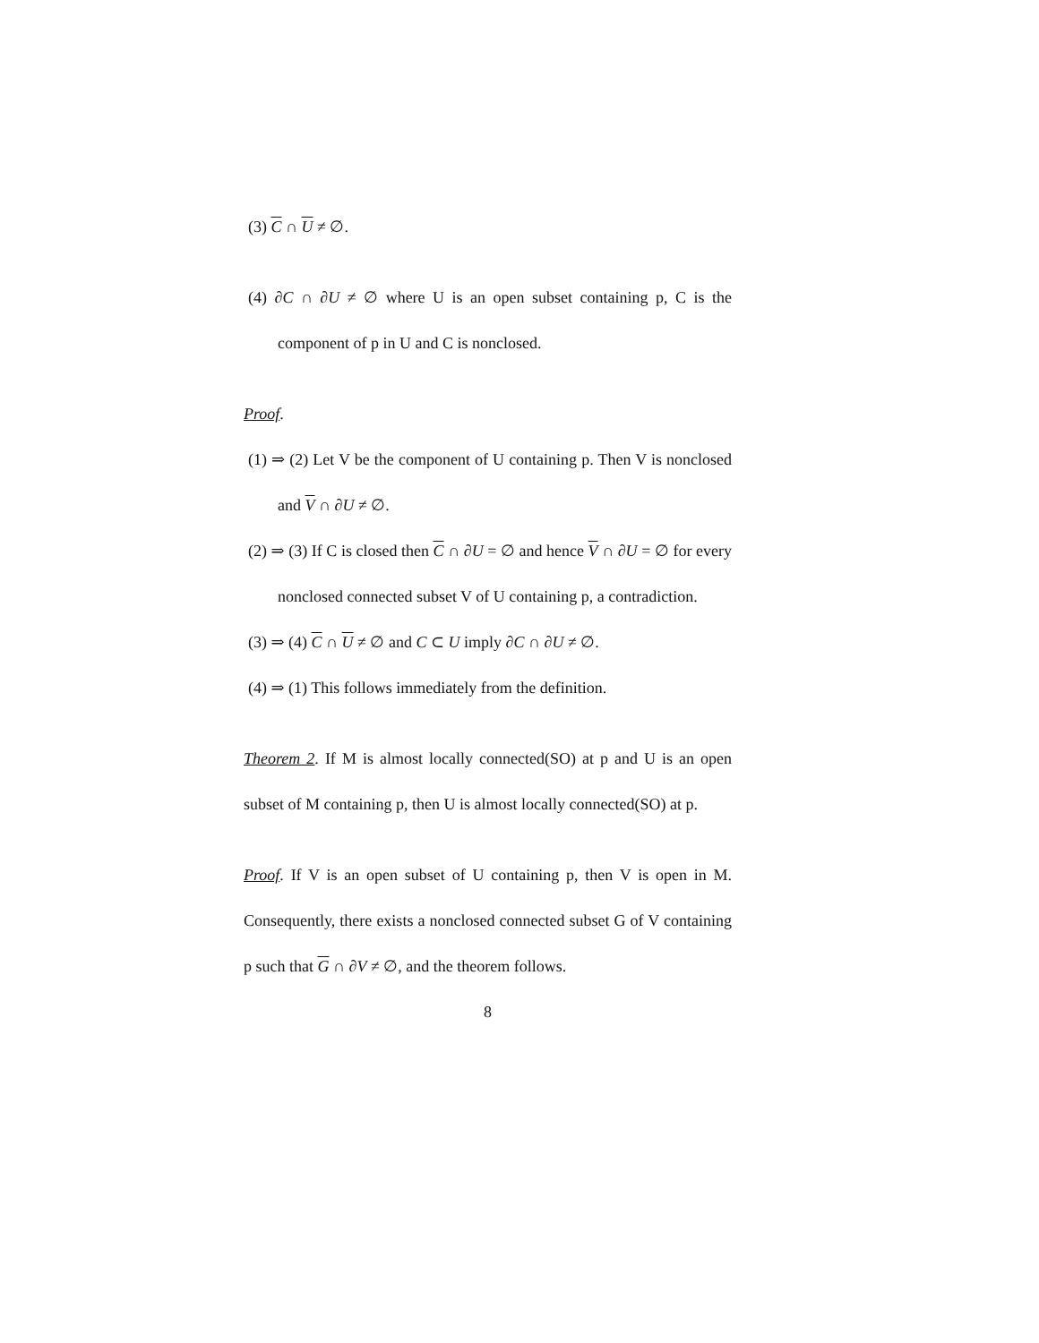(3) C ∩ U ≠ ∅.
(4) ∂C ∩ ∂U ≠ ∅ where U is an open subset containing p, C is the component of p in U and C is nonclosed.
Proof.
(1) ⇒ (2) Let V be the component of U containing p. Then V is nonclosed and V ∩ ∂U ≠ ∅.
(2) ⇒ (3) If C is closed then C ∩ ∂U = ∅ and hence V ∩ ∂U = ∅ for every nonclosed connected subset V of U containing p, a contradiction.
(3) ⇒ (4) C ∩ U ≠ ∅ and C ⊂ U imply ∂C ∩ ∂U ≠ ∅.
(4) ⇒ (1) This follows immediately from the definition.
Theorem 2. If M is almost locally connected(SO) at p and U is an open subset of M containing p, then U is almost locally connected(SO) at p.
Proof. If V is an open subset of U containing p, then V is open in M. Consequently, there exists a nonclosed connected subset G of V containing p such that G ∩ ∂V ≠ ∅, and the theorem follows.
8